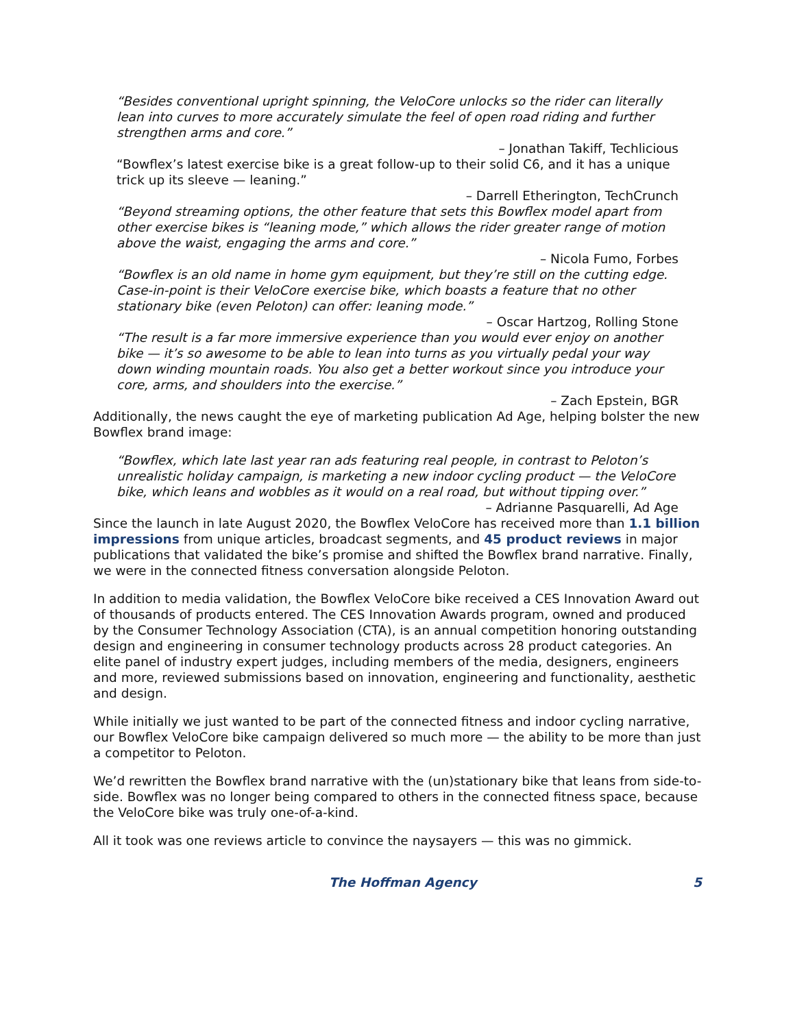“Besides conventional upright spinning, the VeloCore unlocks so the rider can literally lean into curves to more accurately simulate the feel of open road riding and further strengthen arms and core.”
– Jonathan Takiff, Techlicious
“Bowflex’s latest exercise bike is a great follow-up to their solid C6, and it has a unique trick up its sleeve — leaning.”
– Darrell Etherington, TechCrunch
“Beyond streaming options, the other feature that sets this Bowflex model apart from other exercise bikes is “leaning mode,” which allows the rider greater range of motion above the waist, engaging the arms and core.”
– Nicola Fumo, Forbes
“Bowflex is an old name in home gym equipment, but they’re still on the cutting edge. Case-in-point is their VeloCore exercise bike, which boasts a feature that no other stationary bike (even Peloton) can offer: leaning mode.”
– Oscar Hartzog, Rolling Stone
“The result is a far more immersive experience than you would ever enjoy on another bike — it’s so awesome to be able to lean into turns as you virtually pedal your way down winding mountain roads. You also get a better workout since you introduce your core, arms, and shoulders into the exercise.”
– Zach Epstein, BGR
Additionally, the news caught the eye of marketing publication Ad Age, helping bolster the new Bowflex brand image:
“Bowflex, which late last year ran ads featuring real people, in contrast to Peloton’s unrealistic holiday campaign, is marketing a new indoor cycling product — the VeloCore bike, which leans and wobbles as it would on a real road, but without tipping over.”
– Adrianne Pasquarelli, Ad Age
Since the launch in late August 2020, the Bowflex VeloCore has received more than 1.1 billion impressions from unique articles, broadcast segments, and 45 product reviews in major publications that validated the bike’s promise and shifted the Bowflex brand narrative. Finally, we were in the connected fitness conversation alongside Peloton.
In addition to media validation, the Bowflex VeloCore bike received a CES Innovation Award out of thousands of products entered. The CES Innovation Awards program, owned and produced by the Consumer Technology Association (CTA), is an annual competition honoring outstanding design and engineering in consumer technology products across 28 product categories. An elite panel of industry expert judges, including members of the media, designers, engineers and more, reviewed submissions based on innovation, engineering and functionality, aesthetic and design.
While initially we just wanted to be part of the connected fitness and indoor cycling narrative, our Bowflex VeloCore bike campaign delivered so much more — the ability to be more than just a competitor to Peloton.
We’d rewritten the Bowflex brand narrative with the (un)stationary bike that leans from side-to-side. Bowflex was no longer being compared to others in the connected fitness space, because the VeloCore bike was truly one-of-a-kind.
All it took was one reviews article to convince the naysayers — this was no gimmick.
The Hoffman Agency 5